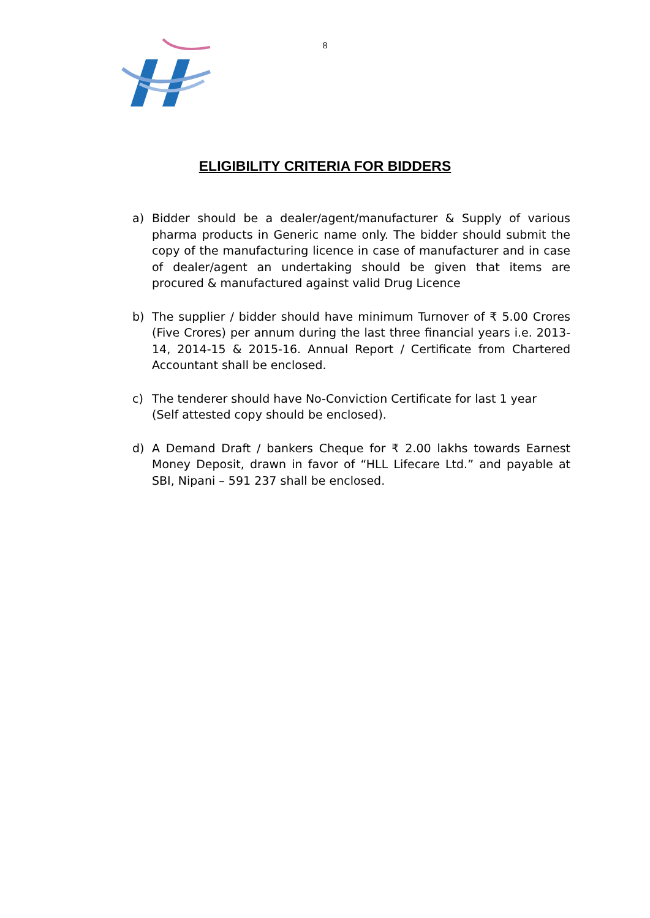8
ELIGIBILITY CRITERIA FOR BIDDERS
a) Bidder should be a dealer/agent/manufacturer & Supply of various pharma products in Generic name only. The bidder should submit the copy of the manufacturing licence in case of manufacturer and in case of dealer/agent an undertaking should be given that items are procured & manufactured against valid Drug Licence
b) The supplier / bidder should have minimum Turnover of ₹ 5.00 Crores (Five Crores) per annum during the last three financial years i.e. 2013-14, 2014-15 & 2015-16. Annual Report / Certificate from Chartered Accountant shall be enclosed.
c) The tenderer should have No-Conviction Certificate for last 1 year
(Self attested copy should be enclosed).
d) A Demand Draft / bankers Cheque for ₹ 2.00 lakhs towards Earnest Money Deposit, drawn in favor of “HLL Lifecare Ltd.” and payable at SBI, Nipani – 591 237 shall be enclosed.